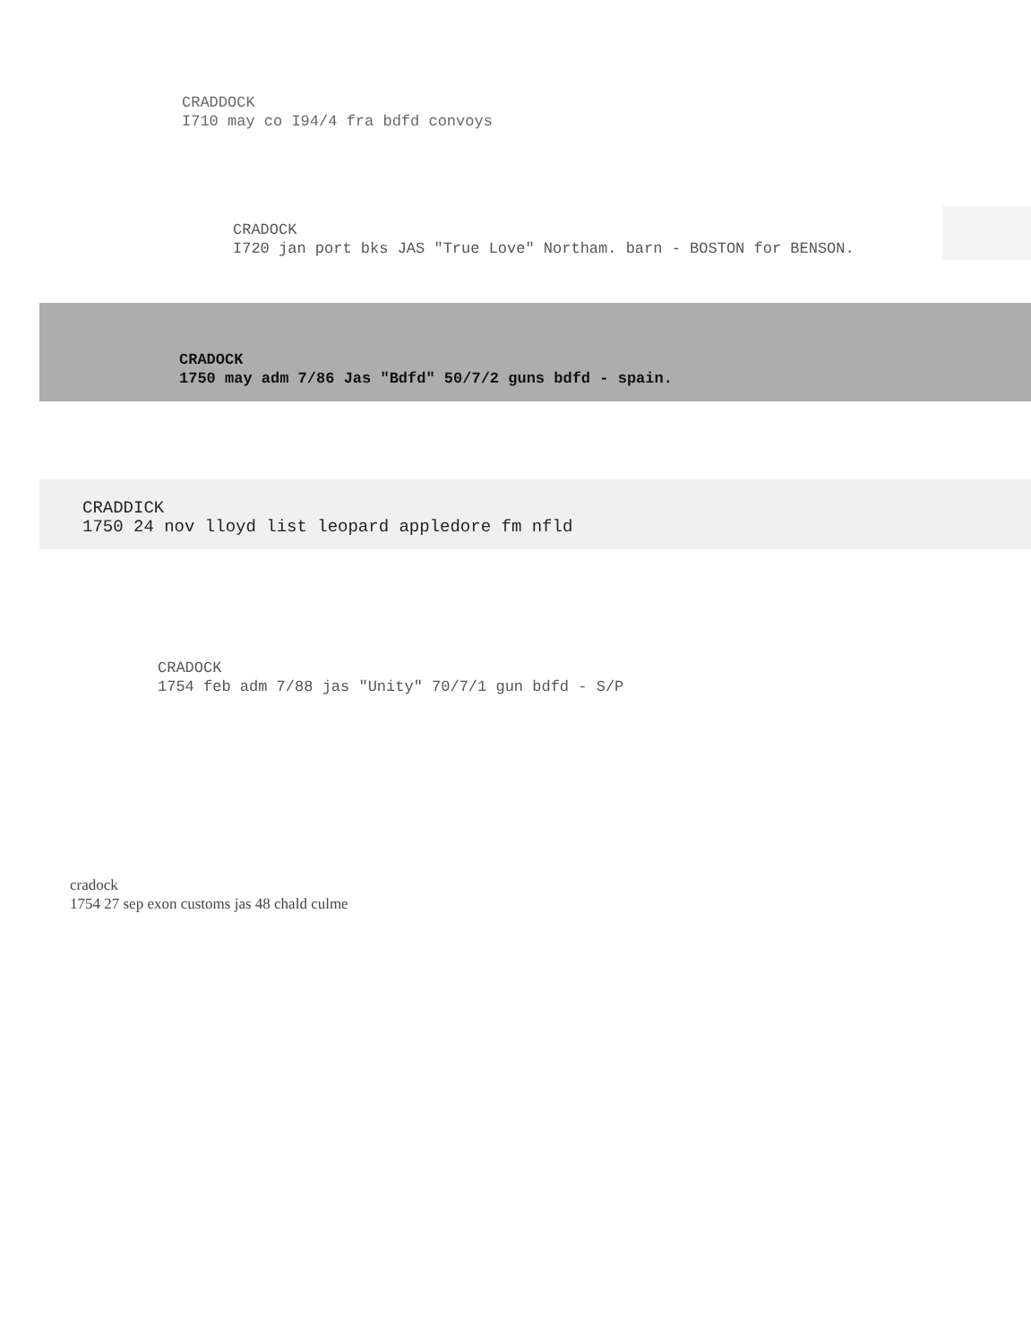CRADDOCK
I710 may co I94/4 fra bdfd convoys
CRADOCK
I720 jan port bks JAS "True Love" Northam. barn - BOSTON for BENSON.
CRADOCK
1750 may adm 7/86 Jas "Bdfd" 50/7/2 guns bdfd - spain.
CRADDICK
1750 24 nov lloyd list leopard appledore fm nfld
CRADOCK
1754 feb adm 7/88 jas "Unity" 70/7/1 gun bdfd - S/P
cradock
1754 27 sep exon customs jas 48 chald culme